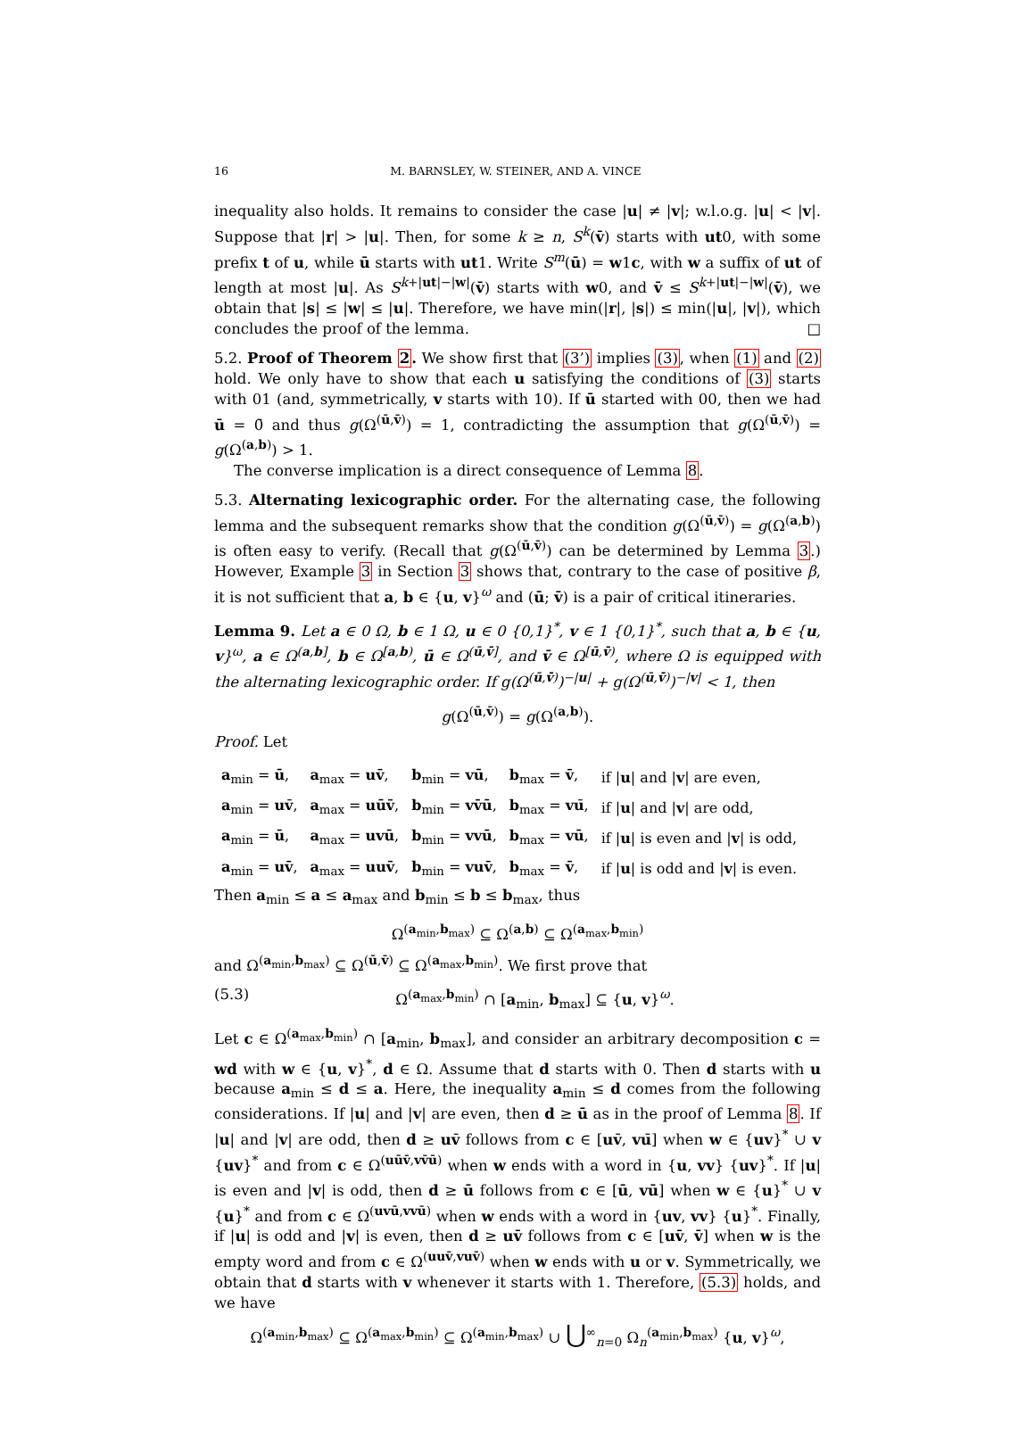16 M. BARNSLEY, W. STEINER, AND A. VINCE
inequality also holds. It remains to consider the case |u| ≠ |v|; w.l.o.g. |u| < |v|. Suppose that |r| > |u|. Then, for some k ≥ n, S<sup>k</sup>(v̄) starts with ut0, with some prefix t of u, while ū starts with ut1. Write S<sup>m</sup>(ū) = w1c, with w a suffix of ut of length at most |u|. As S<sup>k+|ut|−|w|</sup>(v̄) starts with w0, and v̄ ≤ S<sup>k+|ut|−|w|</sup>(v̄), we obtain that |s| ≤ |w| ≤ |u|. Therefore, we have min(|r|, |s|) ≤ min(|u|, |v|), which concludes the proof of the lemma. □
5.2. Proof of Theorem 2. We show first that (3’) implies (3), when (1) and (2) hold. We only have to show that each u satisfying the conditions of (3) starts with 01 (and, symmetrically, v starts with 10). If ū started with 00, then we had ū = 0̄ and thus g(Ω<sup>(ū,v̄)</sup>) = 1, contradicting the assumption that g(Ω<sup>(ū,v̄)</sup>) = g(Ω<sup>(a,b)</sup>) > 1.
The converse implication is a direct consequence of Lemma 8.
5.3. Alternating lexicographic order. For the alternating case, the following lemma and the subsequent remarks show that the condition g(Ω<sup>(ū,v̄)</sup>) = g(Ω<sup>(a,b)</sup>) is often easy to verify. (Recall that g(Ω<sup>(ū,v̄)</sup>) can be determined by Lemma 3.) However, Example 3 in Section 3 shows that, contrary to the case of positive β, it is not sufficient that a, b ∈ {u, v}<sup>ω</sup> and (ū; v̄) is a pair of critical itineraries.
Lemma 9. Let a ∈ 0 Ω, b ∈ 1 Ω, u ∈ 0 {0,1}<sup>*</sup>, v ∈ 1 {0,1}<sup>*</sup>, such that a, b ∈ {u, v}<sup>ω</sup>, a ∈ Ω<sup>(a,b]</sup>, b ∈ Ω<sup>[a,b)</sup>, ū ∈ Ω<sup>(ū,v̄]</sup>, and v̄ ∈ Ω<sup>[ū,v̄)</sup>, where Ω is equipped with the alternating lexicographic order. If g(Ω<sup>(ū,v̄)</sup>)<sup>−|u|</sup> + g(Ω<sup>(ū,v̄)</sup>)<sup>−|v|</sup> < 1, then
g(Ω<sup>(ū,v̄)</sup>) = g(Ω<sup>(a,b)</sup>).
Proof. Let
| a<sub>min</sub> = ū , | a<sub>max</sub> = uv̄ , | b<sub>min</sub> = vū , | b<sub>max</sub> = v̄ , | if / u / and / v / are even, |
| a<sub>min</sub> = uv ̄, | a<sub>max</sub> = uūv̄ , | b<sub>min</sub> = vv̄ū , | b<sub>max</sub> = vu ̄, | if / u / and / v / are odd, |
| a<sub>min</sub> = ū , | a<sub>max</sub> = uvū , | b<sub>min</sub> = vvū , | b<sub>max</sub> = vū , | if / u / is even and / v / is odd, |
| a<sub>min</sub> = uv̄ , | a<sub>max</sub> = uuv̄ , | b<sub>min</sub> = vuv̄ , | b<sub>max</sub> = v̄ , | if / u / is odd and / v / is even. |
Then a<sub>min</sub> ≤ a ≤ a<sub>max</sub> and b<sub>min</sub> ≤ b ≤ b<sub>max</sub>, thus
Ω<sup>(a<sub>min</sub>,b<sub>max</sub>)</sup> ⊆ Ω<sup>(a,b)</sup> ⊆ Ω<sup>(a<sub>max</sub>,b<sub>min</sub>)</sup>
and Ω<sup>(a<sub>min</sub>,b<sub>max</sub>)</sup> ⊆ Ω<sup>(ū,v̄)</sup> ⊆ Ω<sup>(a<sub>max</sub>,b<sub>min</sub>)</sup>. We first prove that
(5.3) Ω<sup>(a<sub>max</sub>,b<sub>min</sub>)</sup> ∩ [a<sub>min</sub>, b<sub>max</sub>] ⊆ {u, v}<sup>ω</sup>.
Let c ∈ Ω<sup>(a<sub>max</sub>,b<sub>min</sub>)</sup> ∩ [a<sub>min</sub>, b<sub>max</sub>], and consider an arbitrary decomposition c = wd with w ∈ {u, v}<sup>*</sup>, d ∈ Ω. Assume that d starts with 0. Then d starts with u because a<sub>min</sub> ≤ d ≤ a. Here, the inequality a<sub>min</sub> ≤ d comes from the following considerations. If |u| and |v| are even, then d ≥ ū as in the proof of Lemma 8. If |u| and |v| are odd, then d ≥ uv̄ follows from c ∈ [uv̄, vū] when w ∈ {uv}<sup>*</sup> ∪ v {uv}<sup>*</sup> and from c ∈ Ω<sup>(uūv̄,vv̄ū)</sup> when w ends with a word in {u, vv} {uv}<sup>*</sup>. If |u| is even and |v| is odd, then d ≥ ū follows from c ∈ [ū, vū] when w ∈ {u}<sup>*</sup> ∪ v {u}<sup>*</sup> and from c ∈ Ω<sup>(uvū,vvū)</sup> when w ends with a word in {uv, vv} {u}<sup>*</sup>. Finally, if |u| is odd and |v| is even, then d ≥ uv̄ follows from c ∈ [uv̄, v̄] when w is the empty word and from c ∈ Ω<sup>(uuv̄,vuv̄)</sup> when w ends with u or v. Symmetrically, we obtain that d starts with v whenever it starts with 1. Therefore, (5.3) holds, and we have
Ω<sup>(a<sub>min</sub>,b<sub>max</sub>)</sup> ⊆ Ω<sup>(a<sub>max</sub>,b<sub>min</sub>)</sup> ⊆ Ω<sup>(a<sub>min</sub>,b<sub>max</sub>)</sup> ∪ ⋃<sup>∞</sup><sub>n=0</sub> Ω<sub>n</sub><sup>(a<sub>min</sub>,b<sub>max</sub>)</sup> {u, v}<sup>ω</sup>,